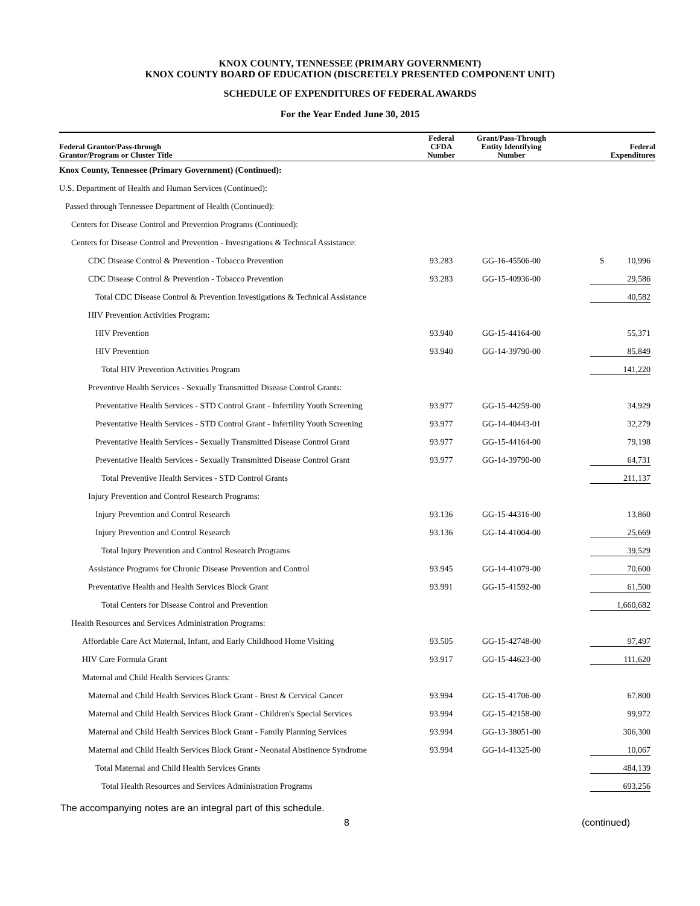KNOX COUNTY, TENNESSEE (PRIMARY GOVERNMENT)
KNOX COUNTY BOARD OF EDUCATION (DISCRETELY PRESENTED COMPONENT UNIT)
SCHEDULE OF EXPENDITURES OF FEDERAL AWARDS
For the Year Ended June 30, 2015
| Federal Grantor/Pass-through Grantor/Program or Cluster Title | Federal CFDA Number | Grant/Pass-Through Entity Identifying Number | Federal Expenditures |
| --- | --- | --- | --- |
| Knox County, Tennessee (Primary Government) (Continued): | | | |
| U.S. Department of Health and Human Services (Continued): | | | |
| Passed through Tennessee Department of Health (Continued): | | | |
| Centers for Disease Control and Prevention Programs (Continued): | | | |
| Centers for Disease Control and Prevention - Investigations & Technical Assistance: | | | |
| CDC Disease Control & Prevention - Tobacco Prevention | 93.283 | GG-16-45506-00 | $ 10,996 |
| CDC Disease Control & Prevention - Tobacco Prevention | 93.283 | GG-15-40936-00 | 29,586 |
| Total CDC Disease Control & Prevention Investigations & Technical Assistance | | | 40,582 |
| HIV Prevention Activities Program: | | | |
| HIV Prevention | 93.940 | GG-15-44164-00 | 55,371 |
| HIV Prevention | 93.940 | GG-14-39790-00 | 85,849 |
| Total HIV Prevention Activities Program | | | 141,220 |
| Preventive Health Services - Sexually Transmitted Disease Control Grants: | | | |
| Preventative Health Services - STD Control Grant - Infertility Youth Screening | 93.977 | GG-15-44259-00 | 34,929 |
| Preventative Health Services - STD Control Grant - Infertility Youth Screening | 93.977 | GG-14-40443-01 | 32,279 |
| Preventative Health Services - Sexually Transmitted Disease Control Grant | 93.977 | GG-15-44164-00 | 79,198 |
| Preventative Health Services - Sexually Transmitted Disease Control Grant | 93.977 | GG-14-39790-00 | 64,731 |
| Total Preventive Health Services - STD Control Grants | | | 211,137 |
| Injury Prevention and Control Research Programs: | | | |
| Injury Prevention and Control Research | 93.136 | GG-15-44316-00 | 13,860 |
| Injury Prevention and Control Research | 93.136 | GG-14-41004-00 | 25,669 |
| Total Injury Prevention and Control Research Programs | | | 39,529 |
| Assistance Programs for Chronic Disease Prevention and Control | 93.945 | GG-14-41079-00 | 70,600 |
| Preventative Health and Health Services Block Grant | 93.991 | GG-15-41592-00 | 61,500 |
| Total Centers for Disease Control and Prevention | | | 1,660,682 |
| Health Resources and Services Administration Programs: | | | |
| Affordable Care Act Maternal, Infant, and Early Childhood Home Visiting | 93.505 | GG-15-42748-00 | 97,497 |
| HIV Care Formula Grant | 93.917 | GG-15-44623-00 | 111,620 |
| Maternal and Child Health Services Grants: | | | |
| Maternal and Child Health Services Block Grant - Brest & Cervical Cancer | 93.994 | GG-15-41706-00 | 67,800 |
| Maternal and Child Health Services Block Grant - Children's Special Services | 93.994 | GG-15-42158-00 | 99,972 |
| Maternal and Child Health Services Block Grant - Family Planning Services | 93.994 | GG-13-38051-00 | 306,300 |
| Maternal and Child Health Services Block Grant - Neonatal Abstinence Syndrome | 93.994 | GG-14-41325-00 | 10,067 |
| Total Maternal and Child Health Services Grants | | | 484,139 |
| Total Health Resources and Services Administration Programs | | | 693,256 |
The accompanying notes are an integral part of this schedule.
8 (continued)